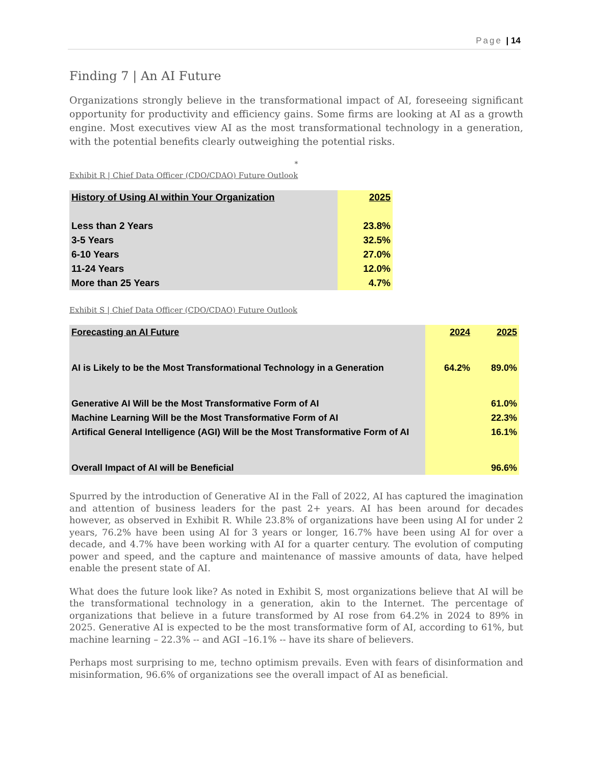Page | 14
Finding 7 | An AI Future
Organizations strongly believe in the transformational impact of AI, foreseeing significant opportunity for productivity and efficiency gains. Some firms are looking at AI as a growth engine. Most executives view AI as the most transformational technology in a generation, with the potential benefits clearly outweighing the potential risks.
*
Exhibit R | Chief Data Officer (CDO/CDAO) Future Outlook
| History of Using AI within Your Organization | 2025 |
| Less than 2 Years | 23.8% |
| 3-5 Years | 32.5% |
| 6-10 Years | 27.0% |
| 11-24 Years | 12.0% |
| More than 25 Years | 4.7% |
Exhibit S | Chief Data Officer (CDO/CDAO) Future Outlook
| Forecasting an AI Future | 2024 | 2025 |
| AI is Likely to be the Most Transformational Technology in a Generation | 64.2% | 89.0% |
| Generative AI Will be the Most Transformative Form of AI | | 61.0% |
| Machine Learning Will be the Most Transformative Form of AI | | 22.3% |
| Artifical General Intelligence (AGI) Will be the Most Transformative Form of AI | | 16.1% |
| Overall Impact of AI will be Beneficial | | 96.6% |
Spurred by the introduction of Generative AI in the Fall of 2022, AI has captured the imagination and attention of business leaders for the past 2+ years. AI has been around for decades however, as observed in Exhibit R. While 23.8% of organizations have been using AI for under 2 years, 76.2% have been using AI for 3 years or longer, 16.7% have been using AI for over a decade, and 4.7% have been working with AI for a quarter century. The evolution of computing power and speed, and the capture and maintenance of massive amounts of data, have helped enable the present state of AI.
What does the future look like? As noted in Exhibit S, most organizations believe that AI will be the transformational technology in a generation, akin to the Internet. The percentage of organizations that believe in a future transformed by AI rose from 64.2% in 2024 to 89% in 2025. Generative AI is expected to be the most transformative form of AI, according to 61%, but machine learning – 22.3% -- and AGI –16.1% -- have its share of believers.
Perhaps most surprising to me, techno optimism prevails. Even with fears of disinformation and misinformation, 96.6% of organizations see the overall impact of AI as beneficial.